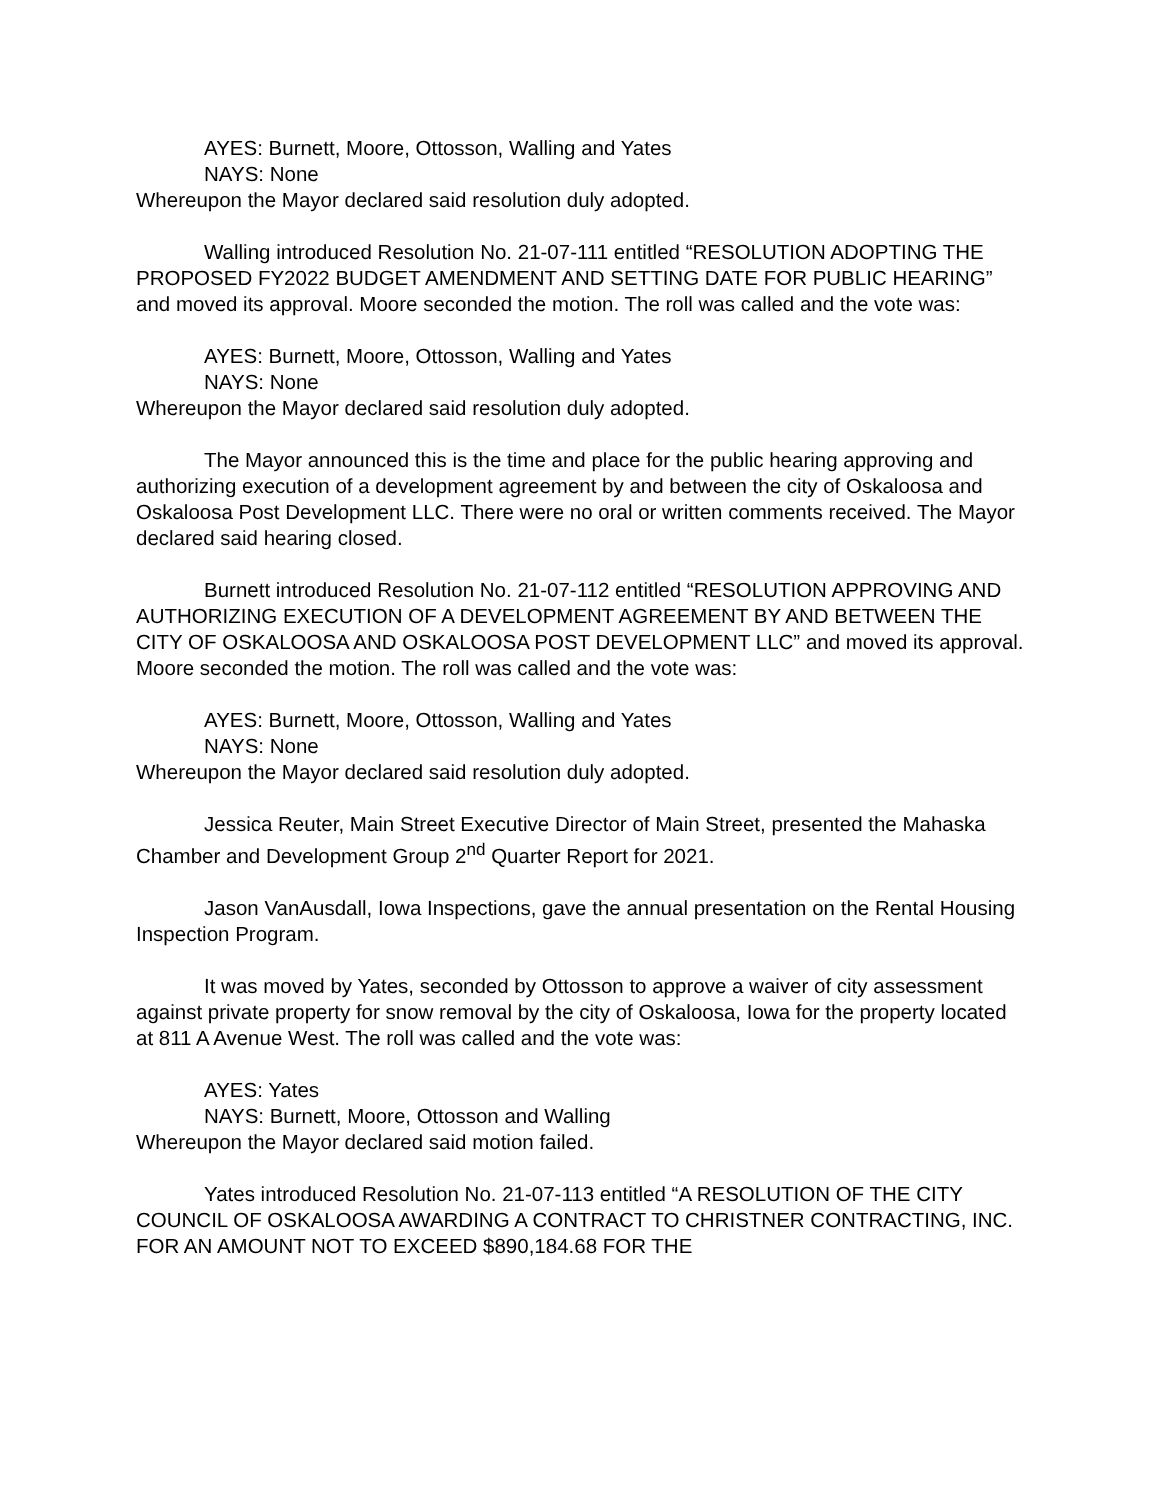AYES: Burnett, Moore, Ottosson, Walling and Yates
NAYS: None
Whereupon the Mayor declared said resolution duly adopted.
Walling introduced Resolution No. 21-07-111 entitled “RESOLUTION ADOPTING THE PROPOSED FY2022 BUDGET AMENDMENT AND SETTING DATE FOR PUBLIC HEARING” and moved its approval. Moore seconded the motion. The roll was called and the vote was:
AYES: Burnett, Moore, Ottosson, Walling and Yates
NAYS: None
Whereupon the Mayor declared said resolution duly adopted.
The Mayor announced this is the time and place for the public hearing approving and authorizing execution of a development agreement by and between the city of Oskaloosa and Oskaloosa Post Development LLC. There were no oral or written comments received. The Mayor declared said hearing closed.
Burnett introduced Resolution No. 21-07-112 entitled “RESOLUTION APPROVING AND AUTHORIZING EXECUTION OF A DEVELOPMENT AGREEMENT BY AND BETWEEN THE CITY OF OSKALOOSA AND OSKALOOSA POST DEVELOPMENT LLC” and moved its approval. Moore seconded the motion. The roll was called and the vote was:
AYES: Burnett, Moore, Ottosson, Walling and Yates
NAYS: None
Whereupon the Mayor declared said resolution duly adopted.
Jessica Reuter, Main Street Executive Director of Main Street, presented the Mahaska Chamber and Development Group 2<sup>nd</sup> Quarter Report for 2021.
Jason VanAusdall, Iowa Inspections, gave the annual presentation on the Rental Housing Inspection Program.
It was moved by Yates, seconded by Ottosson to approve a waiver of city assessment against private property for snow removal by the city of Oskaloosa, Iowa for the property located at 811 A Avenue West. The roll was called and the vote was:
AYES: Yates
NAYS: Burnett, Moore, Ottosson and Walling
Whereupon the Mayor declared said motion failed.
Yates introduced Resolution No. 21-07-113 entitled “A RESOLUTION OF THE CITY COUNCIL OF OSKALOOSA AWARDING A CONTRACT TO CHRISTNER CONTRACTING, INC. FOR AN AMOUNT NOT TO EXCEED $890,184.68 FOR THE